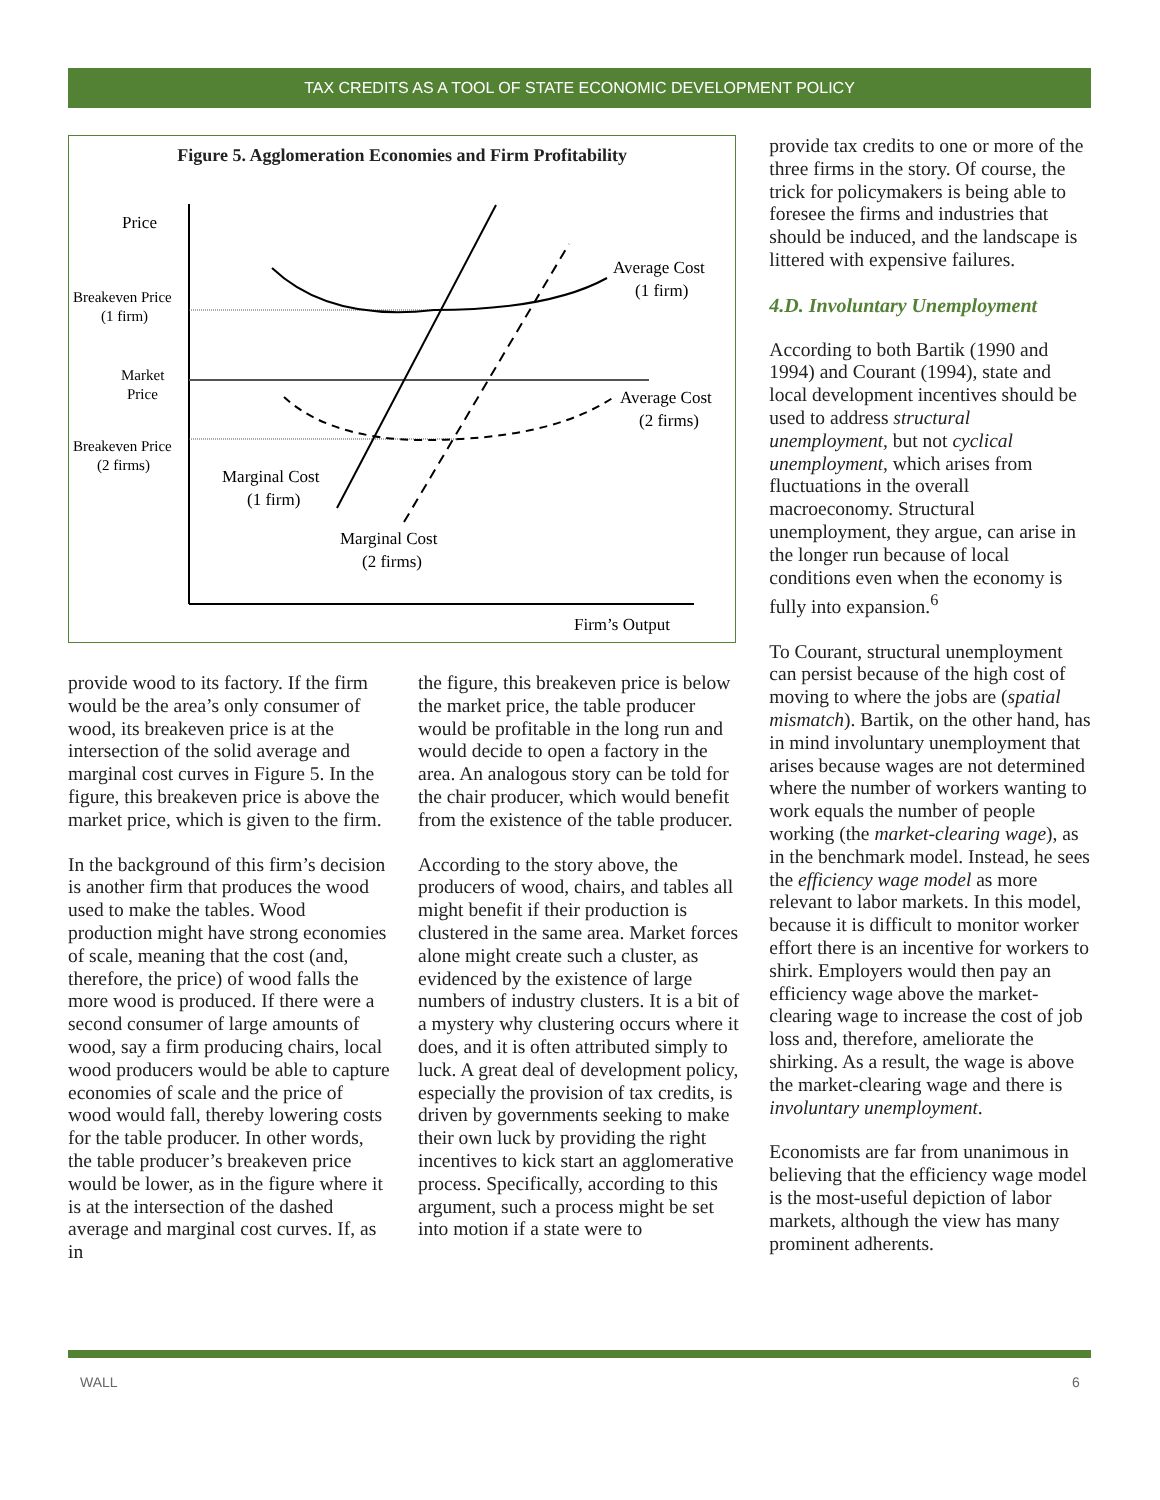TAX CREDITS AS A TOOL OF STATE ECONOMIC DEVELOPMENT POLICY
Figure 5. Agglomeration Economies and Firm Profitability
Price
Breakeven Price
(1 firm)
Market
Price
Breakeven Price
(2 firms)
Average Cost
(1 firm)
Average Cost
(2 firms)
Marginal Cost
(1 firm)
Marginal Cost
(2 firms)
Firm’s Output
provide tax credits to one or more of the three firms in the story. Of course, the trick for policymakers is being able to foresee the firms and industries that should be induced, and the landscape is littered with expensive failures.
4.D. Involuntary Unemployment
According to both Bartik (1990 and 1994) and Courant (1994), state and local development incentives should be used to address structural unemployment, but not cyclical unemployment, which arises from fluctuations in the overall macroeconomy. Structural unemployment, they argue, can arise in the longer run because of local conditions even when the economy is fully into expansion.<sup>6</sup>
To Courant, structural unemployment can persist because of the high cost of moving to where the jobs are (spatial mismatch). Bartik, on the other hand, has in mind involuntary unemployment that arises because wages are not determined where the number of workers wanting to work equals the number of people working (the market-clearing wage), as in the benchmark model. Instead, he sees the efficiency wage model as more relevant to labor markets. In this model, because it is difficult to monitor worker effort there is an incentive for workers to shirk. Employers would then pay an efficiency wage above the market-clearing wage to increase the cost of job loss and, therefore, ameliorate the shirking. As a result, the wage is above the market-clearing wage and there is involuntary unemployment.
Economists are far from unanimous in believing that the efficiency wage model is the most-useful depiction of labor markets, although the view has many prominent adherents.
provide wood to its factory. If the firm would be the area’s only consumer of wood, its breakeven price is at the intersection of the solid average and marginal cost curves in Figure 5. In the figure, this breakeven price is above the market price, which is given to the firm.
In the background of this firm’s decision is another firm that produces the wood used to make the tables. Wood production might have strong economies of scale, meaning that the cost (and, therefore, the price) of wood falls the more wood is produced. If there were a second consumer of large amounts of wood, say a firm producing chairs, local wood producers would be able to capture economies of scale and the price of wood would fall, thereby lowering costs for the table producer. In other words, the table producer’s breakeven price would be lower, as in the figure where it is at the intersection of the dashed average and marginal cost curves. If, as in
the figure, this breakeven price is below the market price, the table producer would be profitable in the long run and would decide to open a factory in the area. An analogous story can be told for the chair producer, which would benefit from the existence of the table producer.
According to the story above, the producers of wood, chairs, and tables all might benefit if their production is clustered in the same area. Market forces alone might create such a cluster, as evidenced by the existence of large numbers of industry clusters. It is a bit of a mystery why clustering occurs where it does, and it is often attributed simply to luck. A great deal of development policy, especially the provision of tax credits, is driven by governments seeking to make their own luck by providing the right incentives to kick start an agglomerative process. Specifically, according to this argument, such a process might be set into motion if a state were to
WALL 6